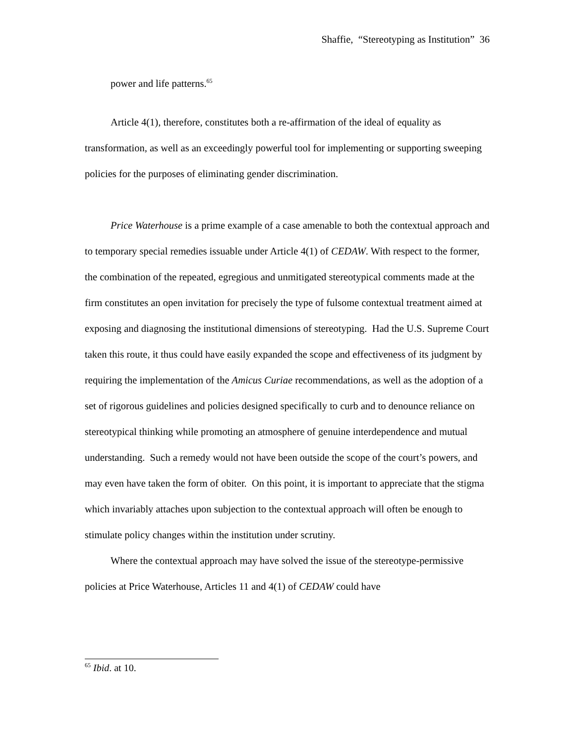Shaffie, “Stereotyping as Institution” 36
power and life patterns.<sup>65</sup>
Article 4(1), therefore, constitutes both a re-affirmation of the ideal of equality as
transformation, as well as an exceedingly powerful tool for implementing or supporting sweeping policies for the purposes of eliminating gender discrimination.
Price Waterhouse is a prime example of a case amenable to both the contextual approach and to temporary special remedies issuable under Article 4(1) of CEDAW. With respect to the former, the combination of the repeated, egregious and unmitigated stereotypical comments made at the firm constitutes an open invitation for precisely the type of fulsome contextual treatment aimed at exposing and diagnosing the institutional dimensions of stereotyping. Had the U.S. Supreme Court taken this route, it thus could have easily expanded the scope and effectiveness of its judgment by requiring the implementation of the Amicus Curiae recommendations, as well as the adoption of a set of rigorous guidelines and policies designed specifically to curb and to denounce reliance on stereotypical thinking while promoting an atmosphere of genuine interdependence and mutual understanding. Such a remedy would not have been outside the scope of the court’s powers, and may even have taken the form of obiter. On this point, it is important to appreciate that the stigma which invariably attaches upon subjection to the contextual approach will often be enough to stimulate policy changes within the institution under scrutiny.
Where the contextual approach may have solved the issue of the stereotype-permissive policies at Price Waterhouse, Articles 11 and 4(1) of CEDAW could have
<sup>65</sup> Ibid. at 10.